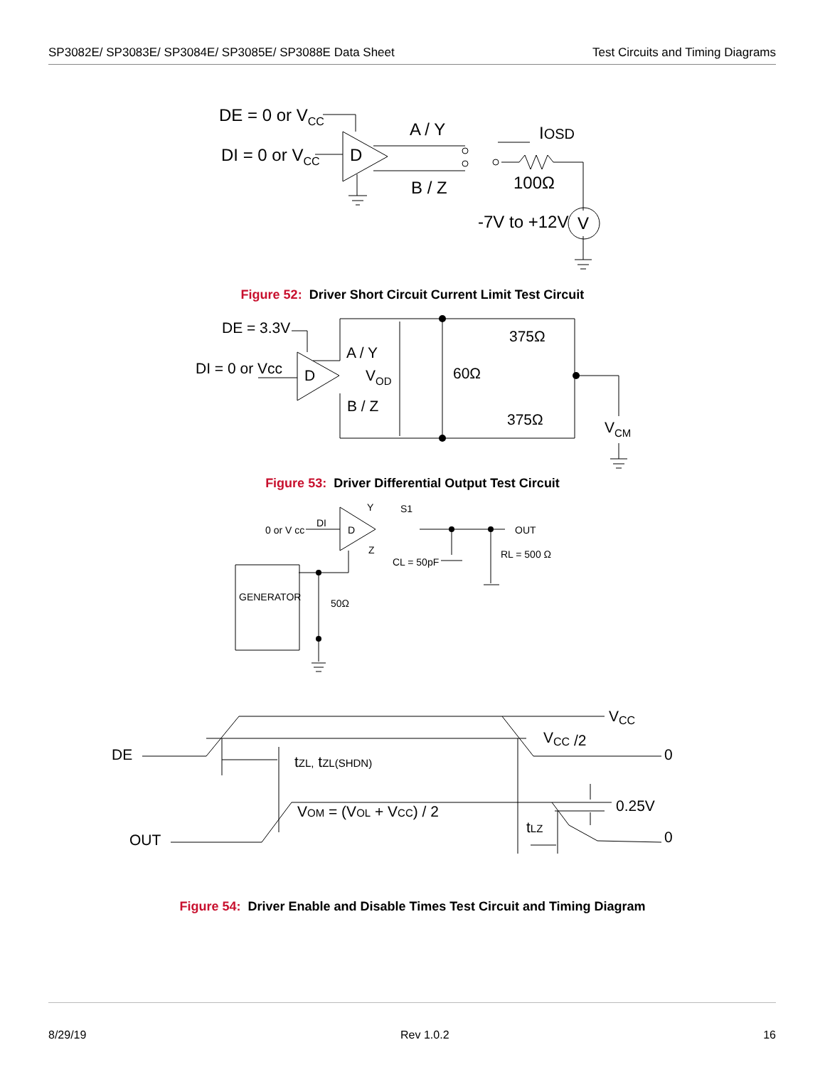SP3082E/ SP3083E/ SP3084E/ SP3085E/ SP3088E Data Sheet
Test Circuits and Timing Diagrams
DE = 0 or VCC
DI = 0 or VCC
D
A / Y
B / Z
IOSD
100Ω
-7V to +12V
V
Figure 52: Driver Short Circuit Current Limit Test Circuit
DE = 3.3V
DI = 0 or Vcc
D
A / Y
VOD
B / Z
60Ω
375Ω
375Ω
VCM
Figure 53: Driver Differential Output Test Circuit
0 or V cc
DI
D
Y
Z
S1
OUT
CL = 50pF
RL = 500 Ω
GENERATOR
50Ω
DE
OUT
VCC
VCC /2
0
0
tZL, tZL(SHDN)
VOM = (VOL + VCC) / 2
0.25V
tLZ
Figure 54: Driver Enable and Disable Times Test Circuit and Timing Diagram
8/29/19 Rev 1.0.2 16